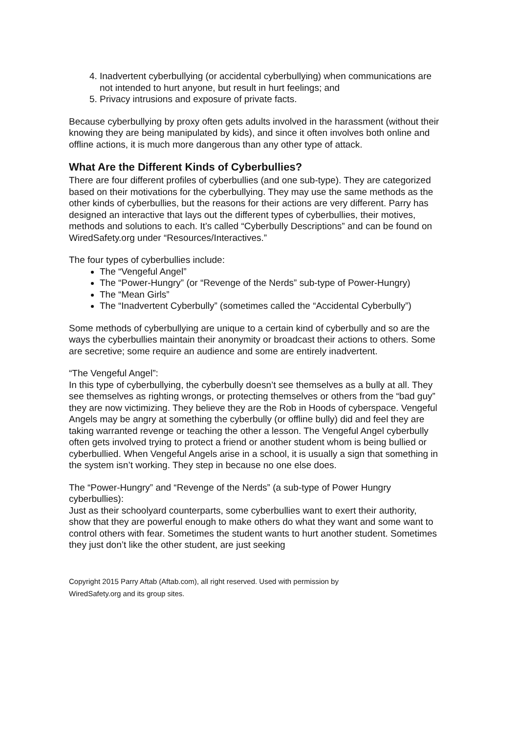4. Inadvertent cyberbullying (or accidental cyberbullying) when communications are not intended to hurt anyone, but result in hurt feelings; and
5. Privacy intrusions and exposure of private facts.
Because cyberbullying by proxy often gets adults involved in the harassment (without their knowing they are being manipulated by kids), and since it often involves both online and offline actions, it is much more dangerous than any other type of attack.
What Are the Different Kinds of Cyberbullies?
There are four different profiles of cyberbullies (and one sub-type). They are categorized based on their motivations for the cyberbullying. They may use the same methods as the other kinds of cyberbullies, but the reasons for their actions are very different. Parry has designed an interactive that lays out the different types of cyberbullies, their motives, methods and solutions to each. It’s called “Cyberbully Descriptions” and can be found on WiredSafety.org under “Resources/Interactives.”
The four types of cyberbullies include:
The “Vengeful Angel”
The “Power-Hungry” (or “Revenge of the Nerds” sub-type of Power-Hungry)
The “Mean Girls”
The “Inadvertent Cyberbully” (sometimes called the “Accidental Cyberbully”)
Some methods of cyberbullying are unique to a certain kind of cyberbully and so are the ways the cyberbullies maintain their anonymity or broadcast their actions to others. Some are secretive; some require an audience and some are entirely inadvertent.
“The Vengeful Angel”:
In this type of cyberbullying, the cyberbully doesn’t see themselves as a bully at all. They see themselves as righting wrongs, or protecting themselves or others from the “bad guy” they are now victimizing. They believe they are the Rob in Hoods of cyberspace. Vengeful Angels may be angry at something the cyberbully (or offline bully) did and feel they are taking warranted revenge or teaching the other a lesson. The Vengeful Angel cyberbully often gets involved trying to protect a friend or another student whom is being bullied or cyberbullied. When Vengeful Angels arise in a school, it is usually a sign that something in the system isn’t working. They step in because no one else does.
The “Power-Hungry” and “Revenge of the Nerds” (a sub-type of Power Hungry cyberbullies):
Just as their schoolyard counterparts, some cyberbullies want to exert their authority, show that they are powerful enough to make others do what they want and some want to control others with fear. Sometimes the student wants to hurt another student. Sometimes they just don’t like the other student, are just seeking
Copyright 2015 Parry Aftab (Aftab.com), all right reserved. Used with permission by
WiredSafety.org and its group sites.